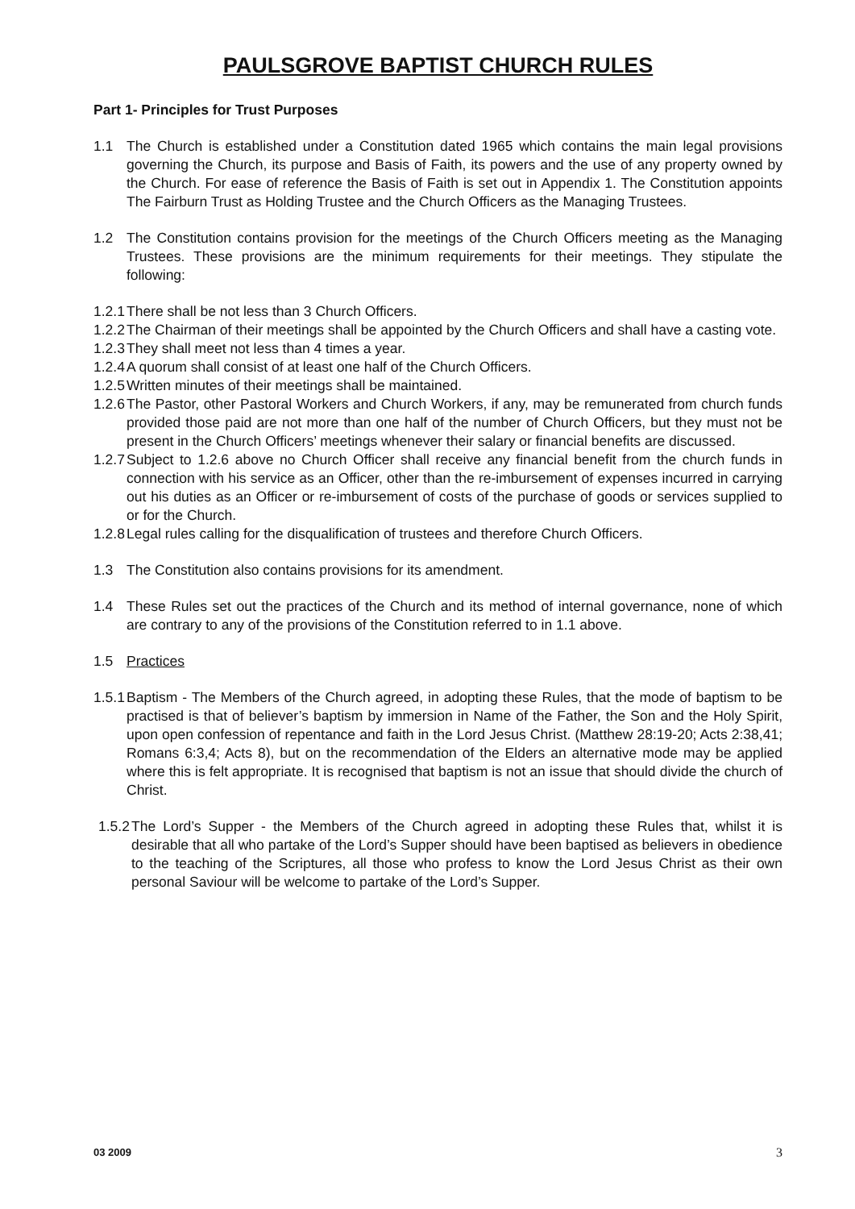PAULSGROVE BAPTIST CHURCH RULES
Part 1- Principles for Trust Purposes
1.1 The Church is established under a Constitution dated 1965 which contains the main legal provisions governing the Church, its purpose and Basis of Faith, its powers and the use of any property owned by the Church. For ease of reference the Basis of Faith is set out in Appendix 1. The Constitution appoints The Fairburn Trust as Holding Trustee and the Church Officers as the Managing Trustees.
1.2 The Constitution contains provision for the meetings of the Church Officers meeting as the Managing Trustees. These provisions are the minimum requirements for their meetings. They stipulate the following:
1.2.1
There shall be not less than 3 Church Officers.
1.2.2
The Chairman of their meetings shall be appointed by the Church Officers and shall have a casting vote.
1.2.3
They shall meet not less than 4 times a year.
1.2.4
A quorum shall consist of at least one half of the Church Officers.
1.2.5
Written minutes of their meetings shall be maintained.
1.2.6
The Pastor, other Pastoral Workers and Church Workers, if any, may be remunerated from church funds provided those paid are not more than one half of the number of Church Officers, but they must not be present in the Church Officers’ meetings whenever their salary or financial benefits are discussed.
1.2.7
Subject to 1.2.6 above no Church Officer shall receive any financial benefit from the church funds in connection with his service as an Officer, other than the re-imbursement of expenses incurred in carrying out his duties as an Officer or re-imbursement of costs of the purchase of goods or services supplied to or for the Church.
1.2.8
Legal rules calling for the disqualification of trustees and therefore Church Officers.
1.3 The Constitution also contains provisions for its amendment.
1.4 These Rules set out the practices of the Church and its method of internal governance, none of which are contrary to any of the provisions of the Constitution referred to in 1.1 above.
1.5 Practices
1.5.1
Baptism - The Members of the Church agreed, in adopting these Rules, that the mode of baptism to be practised is that of believer’s baptism by immersion in Name of the Father, the Son and the Holy Spirit, upon open confession of repentance and faith in the Lord Jesus Christ. (Matthew 28:19-20; Acts 2:38,41; Romans 6:3,4; Acts 8), but on the recommendation of the Elders an alternative mode may be applied where this is felt appropriate. It is recognised that baptism is not an issue that should divide the church of Christ.
1.5.2
The Lord’s Supper - the Members of the Church agreed in adopting these Rules that, whilst it is desirable that all who partake of the Lord’s Supper should have been baptised as believers in obedience to the teaching of the Scriptures, all those who profess to know the Lord Jesus Christ as their own personal Saviour will be welcome to partake of the Lord’s Supper.
03 2009 3